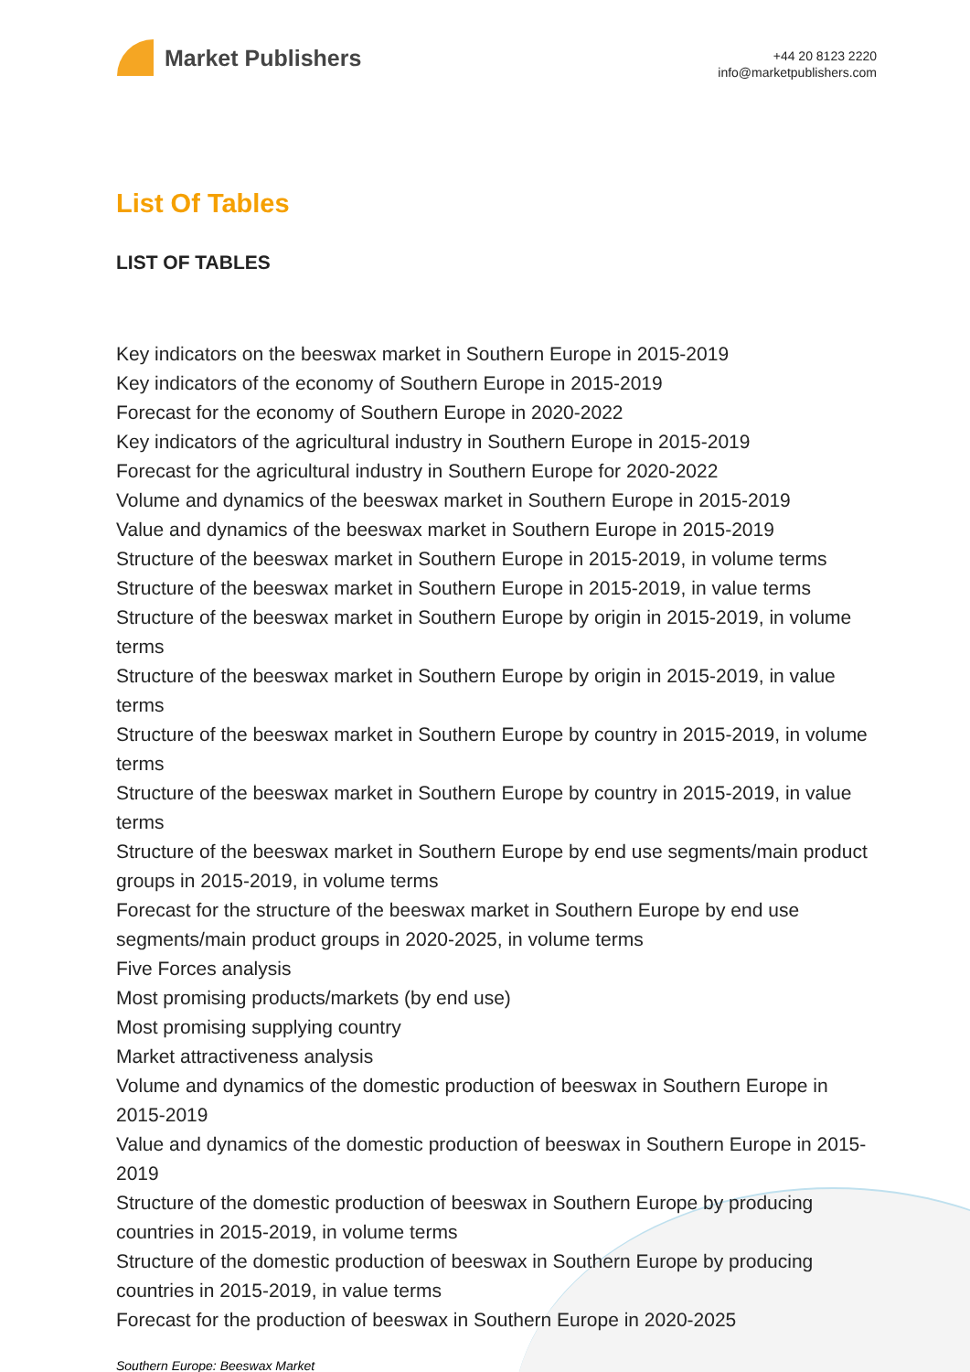Market Publishers
+44 20 8123 2220
info@marketpublishers.com
List Of Tables
LIST OF TABLES
Key indicators on the beeswax market in Southern Europe in 2015-2019
Key indicators of the economy of Southern Europe in 2015-2019
Forecast for the economy of Southern Europe in 2020-2022
Key indicators of the agricultural industry in Southern Europe in 2015-2019
Forecast for the agricultural industry in Southern Europe for 2020-2022
Volume and dynamics of the beeswax market in Southern Europe in 2015-2019
Value and dynamics of the beeswax market in Southern Europe in 2015-2019
Structure of the beeswax market in Southern Europe in 2015-2019, in volume terms
Structure of the beeswax market in Southern Europe in 2015-2019, in value terms
Structure of the beeswax market in Southern Europe by origin in 2015-2019, in volume terms
Structure of the beeswax market in Southern Europe by origin in 2015-2019, in value terms
Structure of the beeswax market in Southern Europe by country in 2015-2019, in volume terms
Structure of the beeswax market in Southern Europe by country in 2015-2019, in value terms
Structure of the beeswax market in Southern Europe by end use segments/main product groups in 2015-2019, in volume terms
Forecast for the structure of the beeswax market in Southern Europe by end use segments/main product groups in 2020-2025, in volume terms
Five Forces analysis
Most promising products/markets (by end use)
Most promising supplying country
Market attractiveness analysis
Volume and dynamics of the domestic production of beeswax in Southern Europe in 2015-2019
Value and dynamics of the domestic production of beeswax in Southern Europe in 2015-2019
Structure of the domestic production of beeswax in Southern Europe by producing countries in 2015-2019, in volume terms
Structure of the domestic production of beeswax in Southern Europe by producing countries in 2015-2019, in value terms
Forecast for the production of beeswax in Southern Europe in 2020-2025
Southern Europe: Beeswax Market